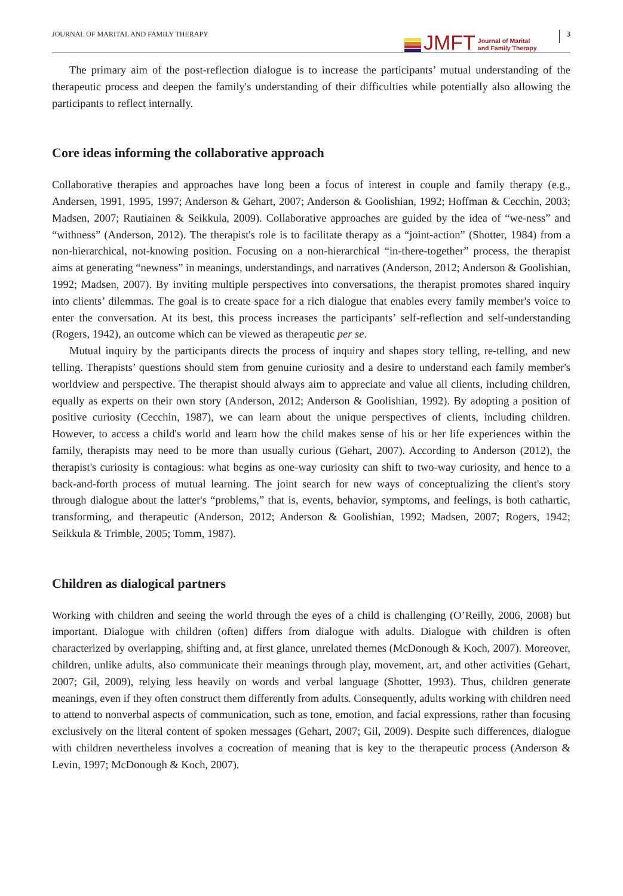JOURNAL OF MARITAL AND FAMILY THERAPY
JMFT
Journal of Marital
and Family Therapy
3
The primary aim of the post-reflection dialogue is to increase the participants’ mutual understanding of the therapeutic process and deepen the family's understanding of their difficulties while potentially also allowing the participants to reflect internally.
Core ideas informing the collaborative approach
Collaborative therapies and approaches have long been a focus of interest in couple and family therapy (e.g., Andersen, 1991, 1995, 1997; Anderson & Gehart, 2007; Anderson & Goolishian, 1992; Hoffman & Cecchin, 2003; Madsen, 2007; Rautiainen & Seikkula, 2009). Collaborative approaches are guided by the idea of “we-ness” and “withness” (Anderson, 2012). The therapist's role is to facilitate therapy as a “joint-action” (Shotter, 1984) from a non-hierarchical, not-knowing position. Focusing on a non-hierarchical “in-there-together” process, the therapist aims at generating “newness” in meanings, understandings, and narratives (Anderson, 2012; Anderson & Goolishian, 1992; Madsen, 2007). By inviting multiple perspectives into conversations, the therapist promotes shared inquiry into clients’ dilemmas. The goal is to create space for a rich dialogue that enables every family member's voice to enter the conversation. At its best, this process increases the participants’ self-reflection and self-understanding (Rogers, 1942), an outcome which can be viewed as therapeutic per se.
Mutual inquiry by the participants directs the process of inquiry and shapes story telling, re-telling, and new telling. Therapists’ questions should stem from genuine curiosity and a desire to understand each family member's worldview and perspective. The therapist should always aim to appreciate and value all clients, including children, equally as experts on their own story (Anderson, 2012; Anderson & Goolishian, 1992). By adopting a position of positive curiosity (Cecchin, 1987), we can learn about the unique perspectives of clients, including children. However, to access a child's world and learn how the child makes sense of his or her life experiences within the family, therapists may need to be more than usually curious (Gehart, 2007). According to Anderson (2012), the therapist's curiosity is contagious: what begins as one-way curiosity can shift to two-way curiosity, and hence to a back-and-forth process of mutual learning. The joint search for new ways of conceptualizing the client's story through dialogue about the latter's “problems,” that is, events, behavior, symptoms, and feelings, is both cathartic, transforming, and therapeutic (Anderson, 2012; Anderson & Goolishian, 1992; Madsen, 2007; Rogers, 1942; Seikkula & Trimble, 2005; Tomm, 1987).
Children as dialogical partners
Working with children and seeing the world through the eyes of a child is challenging (O’Reilly, 2006, 2008) but important. Dialogue with children (often) differs from dialogue with adults. Dialogue with children is often characterized by overlapping, shifting and, at first glance, unrelated themes (McDonough & Koch, 2007). Moreover, children, unlike adults, also communicate their meanings through play, movement, art, and other activities (Gehart, 2007; Gil, 2009), relying less heavily on words and verbal language (Shotter, 1993). Thus, children generate meanings, even if they often construct them differently from adults. Consequently, adults working with children need to attend to nonverbal aspects of communication, such as tone, emotion, and facial expressions, rather than focusing exclusively on the literal content of spoken messages (Gehart, 2007; Gil, 2009). Despite such differences, dialogue with children nevertheless involves a cocreation of meaning that is key to the therapeutic process (Anderson & Levin, 1997; McDonough & Koch, 2007).